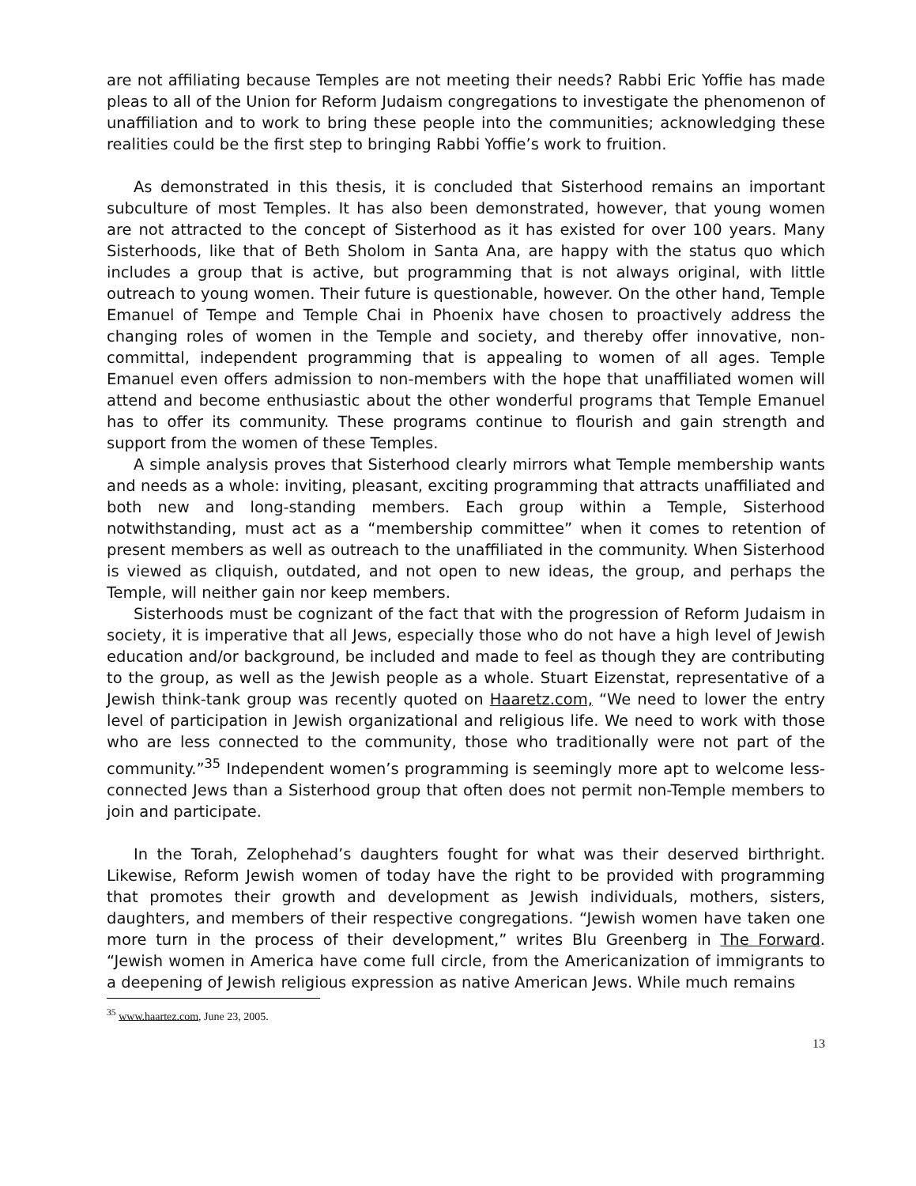are not affiliating because Temples are not meeting their needs? Rabbi Eric Yoffie has made pleas to all of the Union for Reform Judaism congregations to investigate the phenomenon of unaffiliation and to work to bring these people into the communities; acknowledging these realities could be the first step to bringing Rabbi Yoffie’s work to fruition.
As demonstrated in this thesis, it is concluded that Sisterhood remains an important subculture of most Temples. It has also been demonstrated, however, that young women are not attracted to the concept of Sisterhood as it has existed for over 100 years. Many Sisterhoods, like that of Beth Sholom in Santa Ana, are happy with the status quo which includes a group that is active, but programming that is not always original, with little outreach to young women. Their future is questionable, however. On the other hand, Temple Emanuel of Tempe and Temple Chai in Phoenix have chosen to proactively address the changing roles of women in the Temple and society, and thereby offer innovative, non-committal, independent programming that is appealing to women of all ages. Temple Emanuel even offers admission to non-members with the hope that unaffiliated women will attend and become enthusiastic about the other wonderful programs that Temple Emanuel has to offer its community. These programs continue to flourish and gain strength and support from the women of these Temples.
A simple analysis proves that Sisterhood clearly mirrors what Temple membership wants and needs as a whole: inviting, pleasant, exciting programming that attracts unaffiliated and both new and long-standing members. Each group within a Temple, Sisterhood notwithstanding, must act as a “membership committee” when it comes to retention of present members as well as outreach to the unaffiliated in the community. When Sisterhood is viewed as cliquish, outdated, and not open to new ideas, the group, and perhaps the Temple, will neither gain nor keep members.
Sisterhoods must be cognizant of the fact that with the progression of Reform Judaism in society, it is imperative that all Jews, especially those who do not have a high level of Jewish education and/or background, be included and made to feel as though they are contributing to the group, as well as the Jewish people as a whole. Stuart Eizenstat, representative of a Jewish think-tank group was recently quoted on Haaretz.com, “We need to lower the entry level of participation in Jewish organizational and religious life. We need to work with those who are less connected to the community, those who traditionally were not part of the community.”<sup>35</sup> Independent women’s programming is seemingly more apt to welcome less- connected Jews than a Sisterhood group that often does not permit non-Temple members to join and participate.
In the Torah, Zelophehad’s daughters fought for what was their deserved birthright. Likewise, Reform Jewish women of today have the right to be provided with programming that promotes their growth and development as Jewish individuals, mothers, sisters, daughters, and members of their respective congregations. “Jewish women have taken one more turn in the process of their development,” writes Blu Greenberg in The Forward. “Jewish women in America have come full circle, from the Americanization of immigrants to a deepening of Jewish religious expression as native American Jews. While much remains
<sup>35</sup> www.haartez.com, June 23, 2005.
13